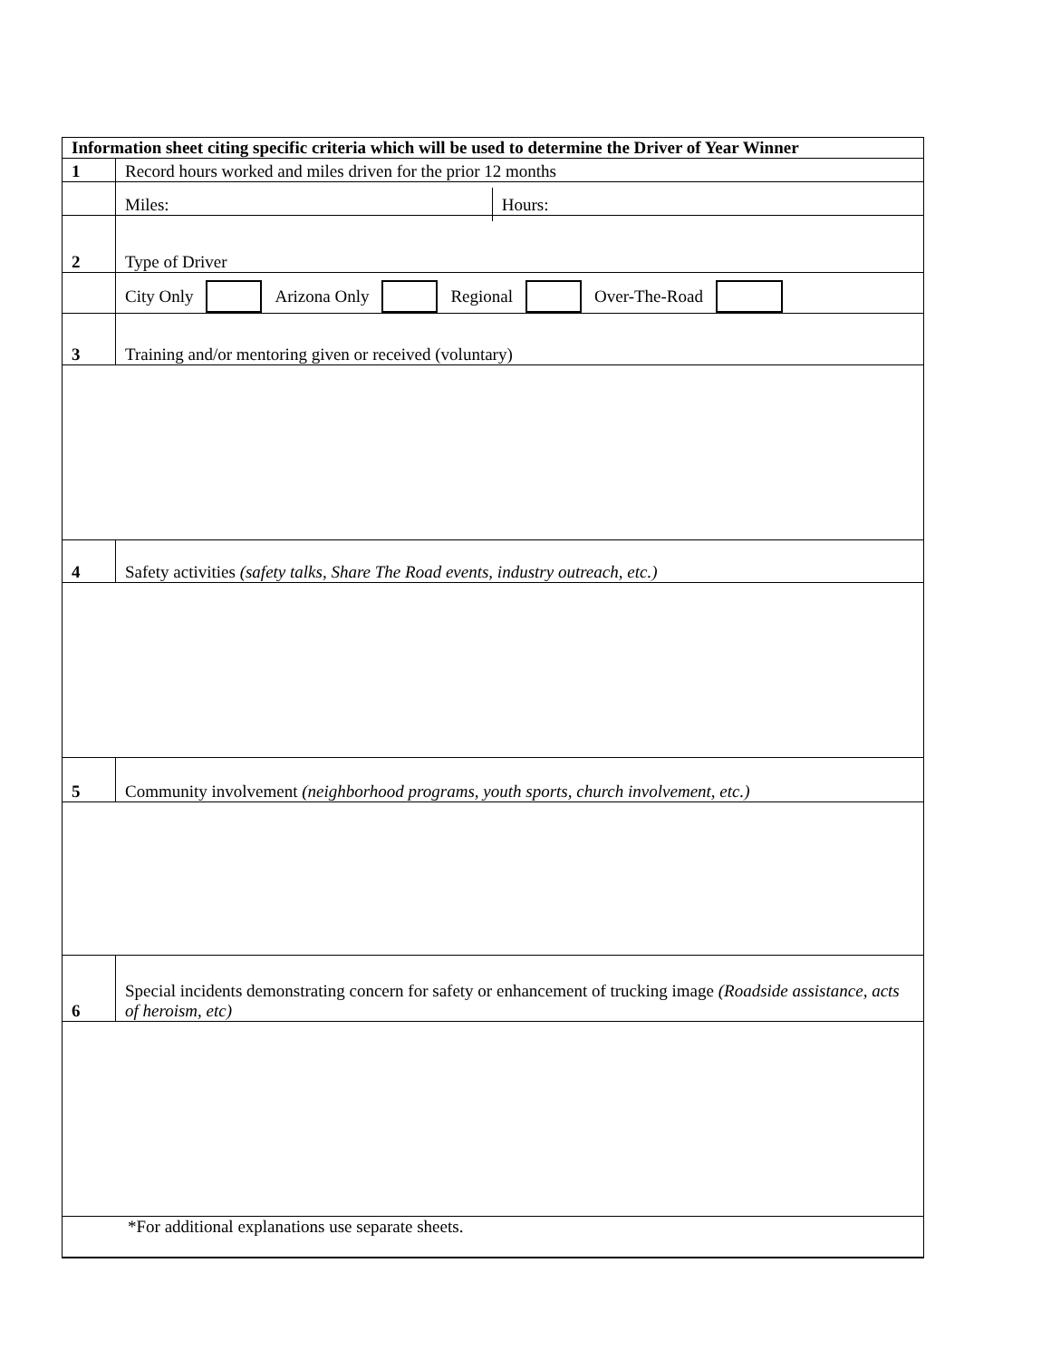| Information sheet citing specific criteria which will be used to determine the Driver of Year Winner | |
| 1 | Record hours worked and miles driven for the prior 12 months |
| | Miles: Hours: |
| 2 | Type of Driver |
| | City Only Arizona Only Regional Over-The-Road |
| 3 | Training and/or mentoring given or received (voluntary) |
| 4 | Safety activities (safety talks, Share The Road events, industry outreach, etc.) |
| 5 | Community involvement (neighborhood programs, youth sports, church involvement, etc.) |
| 6 | Special incidents demonstrating concern for safety or enhancement of trucking image (Roadside assistance, acts of heroism, etc) |
| *For additional explanations use separate sheets. | |